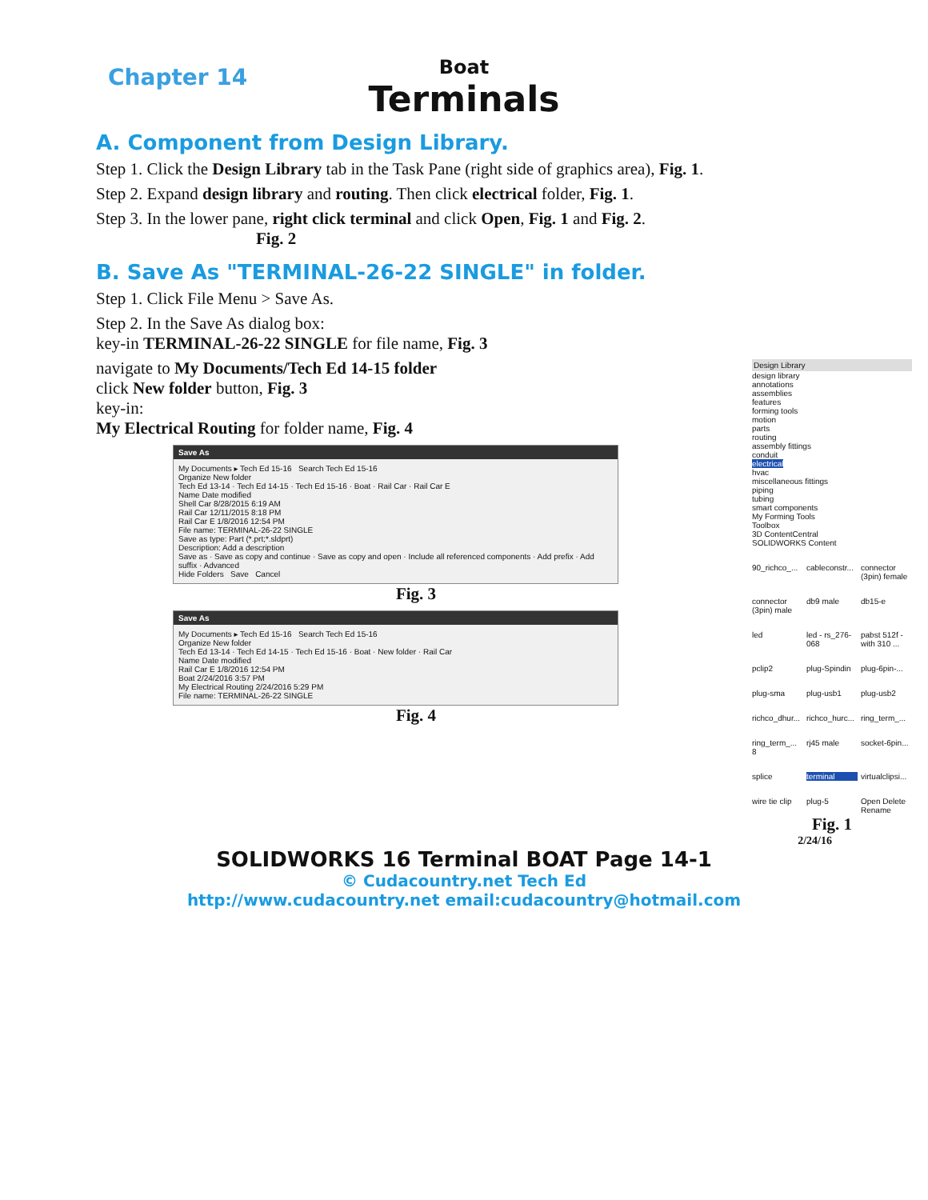Chapter 14
Boat
Terminals
A. Component from Design Library.
Step 1. Click the Design Library tab in the Task Pane (right side of graphics area), Fig. 1.
Step 2. Expand design library and routing. Then click electrical folder, Fig. 1.
Step 3. In the lower pane, right click terminal and click Open, Fig. 1 and Fig. 2. Fig. 2
B. Save As "TERMINAL-26-22 SINGLE" in folder.
Step 1. Click File Menu > Save As.
Step 2. In the Save As dialog box:
key-in TERMINAL-26-22 SINGLE for file name, Fig. 3
navigate to My Documents/Tech Ed 14-15 folder
click New folder button, Fig. 3
key-in:
My Electrical Routing for folder name, Fig. 4
Save As
My Documents ▸ Tech Ed 15-16 Search Tech Ed 15-16
Organize New folder
Tech Ed 13-14 · Tech Ed 14-15 · Tech Ed 15-16 · Boat · Rail Car · Rail Car E
Name Date modified
Shell Car 8/28/2015 6:19 AM
Rail Car 12/11/2015 8:18 PM
Rail Car E 1/8/2016 12:54 PM
File name: TERMINAL-26-22 SINGLE
Save as type: Part (*.prt;*.sldprt)
Description: Add a description
Save as · Save as copy and continue · Save as copy and open · Include all referenced components · Add prefix · Add suffix · Advanced
Hide Folders Save Cancel
Fig. 3
Save As
My Documents ▸ Tech Ed 15-16 Search Tech Ed 15-16
Organize New folder
Tech Ed 13-14 · Tech Ed 14-15 · Tech Ed 15-16 · Boat · New folder · Rail Car
Name Date modified
Rail Car E 1/8/2016 12:54 PM
Boat 2/24/2016 3:57 PM
My Electrical Routing 2/24/2016 5:29 PM
File name: TERMINAL-26-22 SINGLE
Fig. 4
Design Library
design library
annotations
assemblies
features
forming tools
motion
parts
routing
assembly fittings
conduit
electrical
hvac
miscellaneous fittings
piping
tubing
smart components
My Forming Tools
Toolbox
3D ContentCentral
SOLIDWORKS Content
90_richco_... cableconstr... connector (3pin) female connector (3pin) male db9 male db15-e led led - rs_276-068 pabst 512f - with 310 ... pclip2 plug-Spindin plug-6pin-... plug-sma plug-usb1 plug-usb2 richco_dhur... richco_hurc... ring_term_... ring_term_... 8 rj45 male socket-6pin... splice terminal virtualclipsi... wire tie clip plug-5 Open Delete Rename
Fig. 1
2/24/16
SOLIDWORKS 16 Terminal BOAT Page 14-1
© Cudacountry.net Tech Ed
http://www.cudacountry.net email:cudacountry@hotmail.com